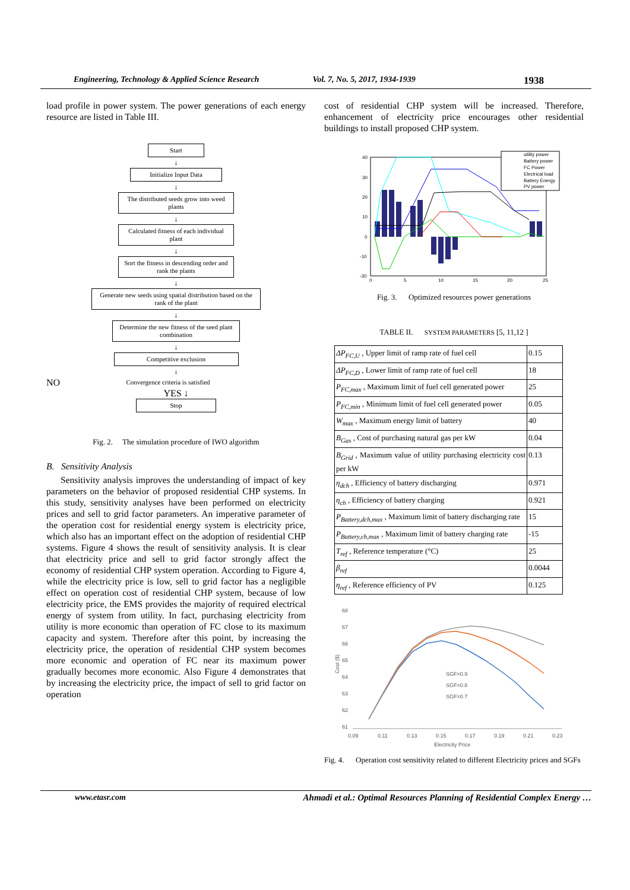Engineering, Technology & Applied Science Research Vol. 7, No. 5, 2017, 1934-1939 1938
load profile in power system. The power generations of each energy resource are listed in Table III.
Start
↓
Initialize Input Data
↓
The distributed seeds grow into weed plants
↓
Calculated fitness of each individual plant
↓
Sort the fitness in descending order and rank the plants
↓
Generate new seeds using spatial distribution based on the rank of the plant
↓
Determine the new fitness of the seed plant combination
↓
Competitive exclusion
↓
NO
Convergence criteria is satisfied
YES ↓
Stop
Fig. 2. The simulation procedure of IWO algorithm
B. Sensitivity Analysis
Sensitivity analysis improves the understanding of impact of key parameters on the behavior of proposed residential CHP systems. In this study, sensitivity analyses have been performed on electricity prices and sell to grid factor parameters. An imperative parameter of the operation cost for residential energy system is electricity price, which also has an important effect on the adoption of residential CHP systems. Figure 4 shows the result of sensitivity analysis. It is clear that electricity price and sell to grid factor strongly affect the economy of residential CHP system operation. According to Figure 4, while the electricity price is low, sell to grid factor has a negligible effect on operation cost of residential CHP system, because of low electricity price, the EMS provides the majority of required electrical energy of system from utility. In fact, purchasing electricity from utility is more economic than operation of FC close to its maximum capacity and system. Therefore after this point, by increasing the electricity price, the operation of residential CHP system becomes more economic and operation of FC near its maximum power gradually becomes more economic. Also Figure 4 demonstrates that by increasing the electricity price, the impact of sell to grid factor on operation
cost of residential CHP system will be increased. Therefore, enhancement of electricity price encourages other residential buildings to install proposed CHP system.
40
30
20
10
0
-10
-20
0
5
10
15
20
25
utility power
Battery power
FC Power
Electrical load
Battery Energy
PV power
Fig. 3. Optimized resources power generations
TABLE II. SYSTEM PARAMETERS [5, 11,12 ]
| ΔP<sub>FC,U</sub> , Upper limit of ramp rate of fuel cell | 0.15 |
| ΔP<sub>FC,D</sub> , Lower limit of ramp rate of fuel cell | 18 |
| P<sub>FC,max</sub> , Maximum limit of fuel cell generated power | 25 |
| P<sub>FC,min</sub> , Minimum limit of fuel cell generated power | 0.05 |
| W<sub>max</sub> , Maximum energy limit of battery | 40 |
| B<sub>Gas</sub> , Cost of purchasing natural gas per kW | 0.04 |
| B<sub>Grid</sub> , Maximum value of utility purchasing electricity cost per kW | 0.13 |
| η<sub>dch</sub> , Efficiency of battery discharging | 0.971 |
| η<sub>ch</sub> , Efficiency of battery charging | 0.921 |
| P<sub>Battery,dch,max</sub> , Maximum limit of battery discharging rate | 15 |
| P<sub>Battery,ch,max</sub> , Maximum limit of battery charging rate | -15 |
| T<sub>ref</sub> , Reference temperature (°C) | 25 |
| β<sub>ref</sub> | 0.0044 |
| η<sub>ref</sub> , Reference efficiency of PV | 0.125 |
68
67
66
65
64
63
62
61
0.09
0.11
0.13
0.15
0.17
0.19
0.21
0.23
Electricity Price
Cost ($)
SGF=0.9
SGF=0.8
SGF=0.7
Fig. 4. Operation cost sensitivity related to different Electricity prices and SGFs
www.etasr.com Ahmadi et al.: Optimal Resources Planning of Residential Complex Energy …